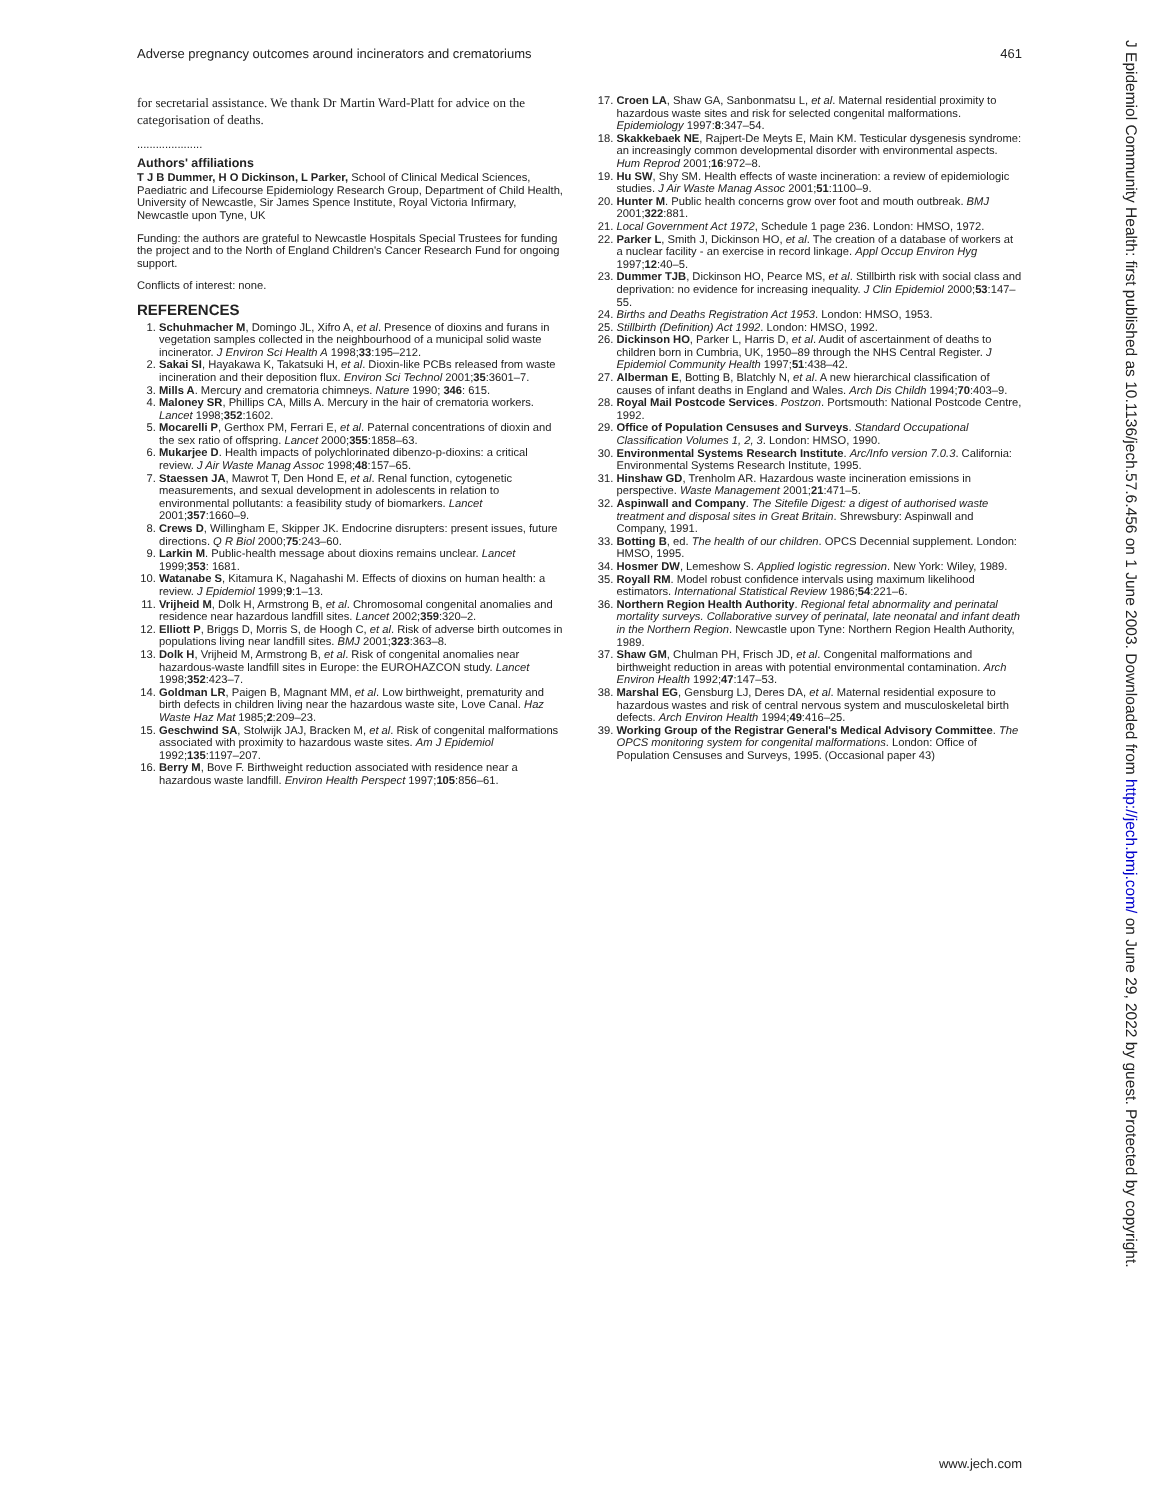Adverse pregnancy outcomes around incinerators and crematoriums 461
for secretarial assistance. We thank Dr Martin Ward-Platt for advice on the categorisation of deaths.
.....................
Authors' affiliations
T J B Dummer, H O Dickinson, L Parker, School of Clinical Medical Sciences, Paediatric and Lifecourse Epidemiology Research Group, Department of Child Health, University of Newcastle, Sir James Spence Institute, Royal Victoria Infirmary, Newcastle upon Tyne, UK
Funding: the authors are grateful to Newcastle Hospitals Special Trustees for funding the project and to the North of England Children's Cancer Research Fund for ongoing support.
Conflicts of interest: none.
REFERENCES
1. Schuhmacher M, Domingo JL, Xifro A, et al. Presence of dioxins and furans in vegetation samples collected in the neighbourhood of a municipal solid waste incinerator. J Environ Sci Health A 1998;33:195–212.
2. Sakai SI, Hayakawa K, Takatsuki H, et al. Dioxin-like PCBs released from waste incineration and their deposition flux. Environ Sci Technol 2001;35:3601–7.
3. Mills A. Mercury and crematoria chimneys. Nature 1990; 346: 615.
4. Maloney SR, Phillips CA, Mills A. Mercury in the hair of crematoria workers. Lancet 1998;352:1602.
5. Mocarelli P, Gerthox PM, Ferrari E, et al. Paternal concentrations of dioxin and the sex ratio of offspring. Lancet 2000;355:1858–63.
6. Mukarjee D. Health impacts of polychlorinated dibenzo-p-dioxins: a critical review. J Air Waste Manag Assoc 1998;48:157–65.
7. Staessen JA, Mawrot T, Den Hond E, et al. Renal function, cytogenetic measurements, and sexual development in adolescents in relation to environmental pollutants: a feasibility study of biomarkers. Lancet 2001;357:1660–9.
8. Crews D, Willingham E, Skipper JK. Endocrine disrupters: present issues, future directions. Q R Biol 2000;75:243–60.
9. Larkin M. Public-health message about dioxins remains unclear. Lancet 1999;353: 1681.
10. Watanabe S, Kitamura K, Nagahashi M. Effects of dioxins on human health: a review. J Epidemiol 1999;9:1–13.
11. Vrijheid M, Dolk H, Armstrong B, et al. Chromosomal congenital anomalies and residence near hazardous landfill sites. Lancet 2002;359:320–2.
12. Elliott P, Briggs D, Morris S, de Hoogh C, et al. Risk of adverse birth outcomes in populations living near landfill sites. BMJ 2001;323:363–8.
13. Dolk H, Vrijheid M, Armstrong B, et al. Risk of congenital anomalies near hazardous-waste landfill sites in Europe: the EUROHAZCON study. Lancet 1998;352:423–7.
14. Goldman LR, Paigen B, Magnant MM, et al. Low birthweight, prematurity and birth defects in children living near the hazardous waste site, Love Canal. Haz Waste Haz Mat 1985;2:209–23.
15. Geschwind SA, Stolwijk JAJ, Bracken M, et al. Risk of congenital malformations associated with proximity to hazardous waste sites. Am J Epidemiol 1992;135:1197–207.
16. Berry M, Bove F. Birthweight reduction associated with residence near a hazardous waste landfill. Environ Health Perspect 1997;105:856–61.
17. Croen LA, Shaw GA, Sanbonmatsu L, et al. Maternal residential proximity to hazardous waste sites and risk for selected congenital malformations. Epidemiology 1997:8:347–54.
18. Skakkebaek NE, Rajpert-De Meyts E, Main KM. Testicular dysgenesis syndrome: an increasingly common developmental disorder with environmental aspects. Hum Reprod 2001;16:972–8.
19. Hu SW, Shy SM. Health effects of waste incineration: a review of epidemiologic studies. J Air Waste Manag Assoc 2001;51:1100–9.
20. Hunter M. Public health concerns grow over foot and mouth outbreak. BMJ 2001;322:881.
21. Local Government Act 1972, Schedule 1 page 236. London: HMSO, 1972.
22. Parker L, Smith J, Dickinson HO, et al. The creation of a database of workers at a nuclear facility - an exercise in record linkage. Appl Occup Environ Hyg 1997;12:40–5.
23. Dummer TJB, Dickinson HO, Pearce MS, et al. Stillbirth risk with social class and deprivation: no evidence for increasing inequality. J Clin Epidemiol 2000;53:147–55.
24. Births and Deaths Registration Act 1953. London: HMSO, 1953.
25. Stillbirth (Definition) Act 1992. London: HMSO, 1992.
26. Dickinson HO, Parker L, Harris D, et al. Audit of ascertainment of deaths to children born in Cumbria, UK, 1950–89 through the NHS Central Register. J Epidemiol Community Health 1997;51:438–42.
27. Alberman E, Botting B, Blatchly N, et al. A new hierarchical classification of causes of infant deaths in England and Wales. Arch Dis Childh 1994;70:403–9.
28. Royal Mail Postcode Services. Postzon. Portsmouth: National Postcode Centre, 1992.
29. Office of Population Censuses and Surveys. Standard Occupational Classification Volumes 1, 2, 3. London: HMSO, 1990.
30. Environmental Systems Research Institute. Arc/Info version 7.0.3. California: Environmental Systems Research Institute, 1995.
31. Hinshaw GD, Trenholm AR. Hazardous waste incineration emissions in perspective. Waste Management 2001;21:471–5.
32. Aspinwall and Company. The Sitefile Digest: a digest of authorised waste treatment and disposal sites in Great Britain. Shrewsbury: Aspinwall and Company, 1991.
33. Botting B, ed. The health of our children. OPCS Decennial supplement. London: HMSO, 1995.
34. Hosmer DW, Lemeshow S. Applied logistic regression. New York: Wiley, 1989.
35. Royall RM. Model robust confidence intervals using maximum likelihood estimators. International Statistical Review 1986;54:221–6.
36. Northern Region Health Authority. Regional fetal abnormality and perinatal mortality surveys. Collaborative survey of perinatal, late neonatal and infant death in the Northern Region. Newcastle upon Tyne: Northern Region Health Authority, 1989.
37. Shaw GM, Chulman PH, Frisch JD, et al. Congenital malformations and birthweight reduction in areas with potential environmental contamination. Arch Environ Health 1992;47:147–53.
38. Marshal EG, Gensburg LJ, Deres DA, et al. Maternal residential exposure to hazardous wastes and risk of central nervous system and musculoskeletal birth defects. Arch Environ Health 1994;49:416–25.
39. Working Group of the Registrar General's Medical Advisory Committee. The OPCS monitoring system for congenital malformations. London: Office of Population Censuses and Surveys, 1995. (Occasional paper 43)
J Epidemiol Community Health: first published as 10.1136/jech.57.6.456 on 1 June 2003. Downloaded from http://jech.bmj.com/ on June 29, 2022 by guest. Protected by copyright.
www.jech.com